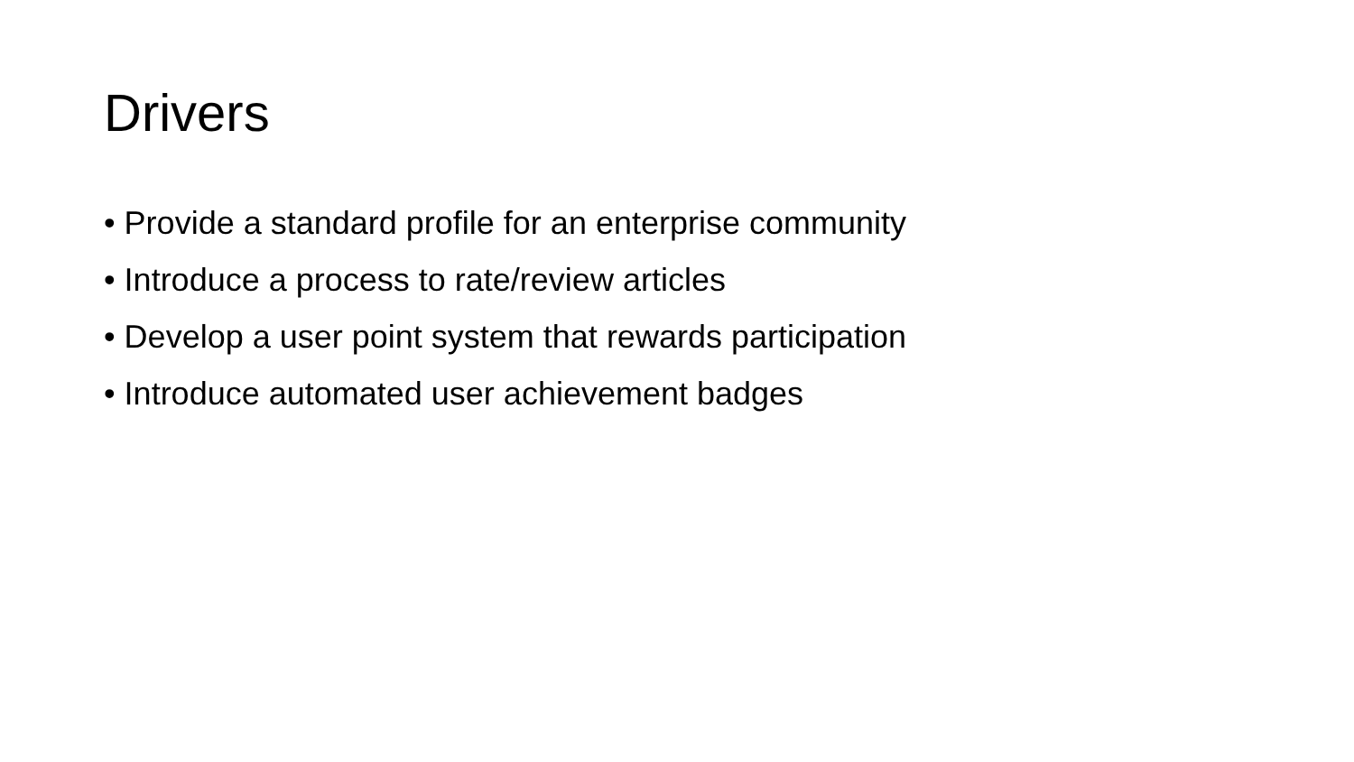Drivers
• Provide a standard profile for an enterprise community
• Introduce a process to rate/review articles
• Develop a user point system that rewards participation
• Introduce automated user achievement badges